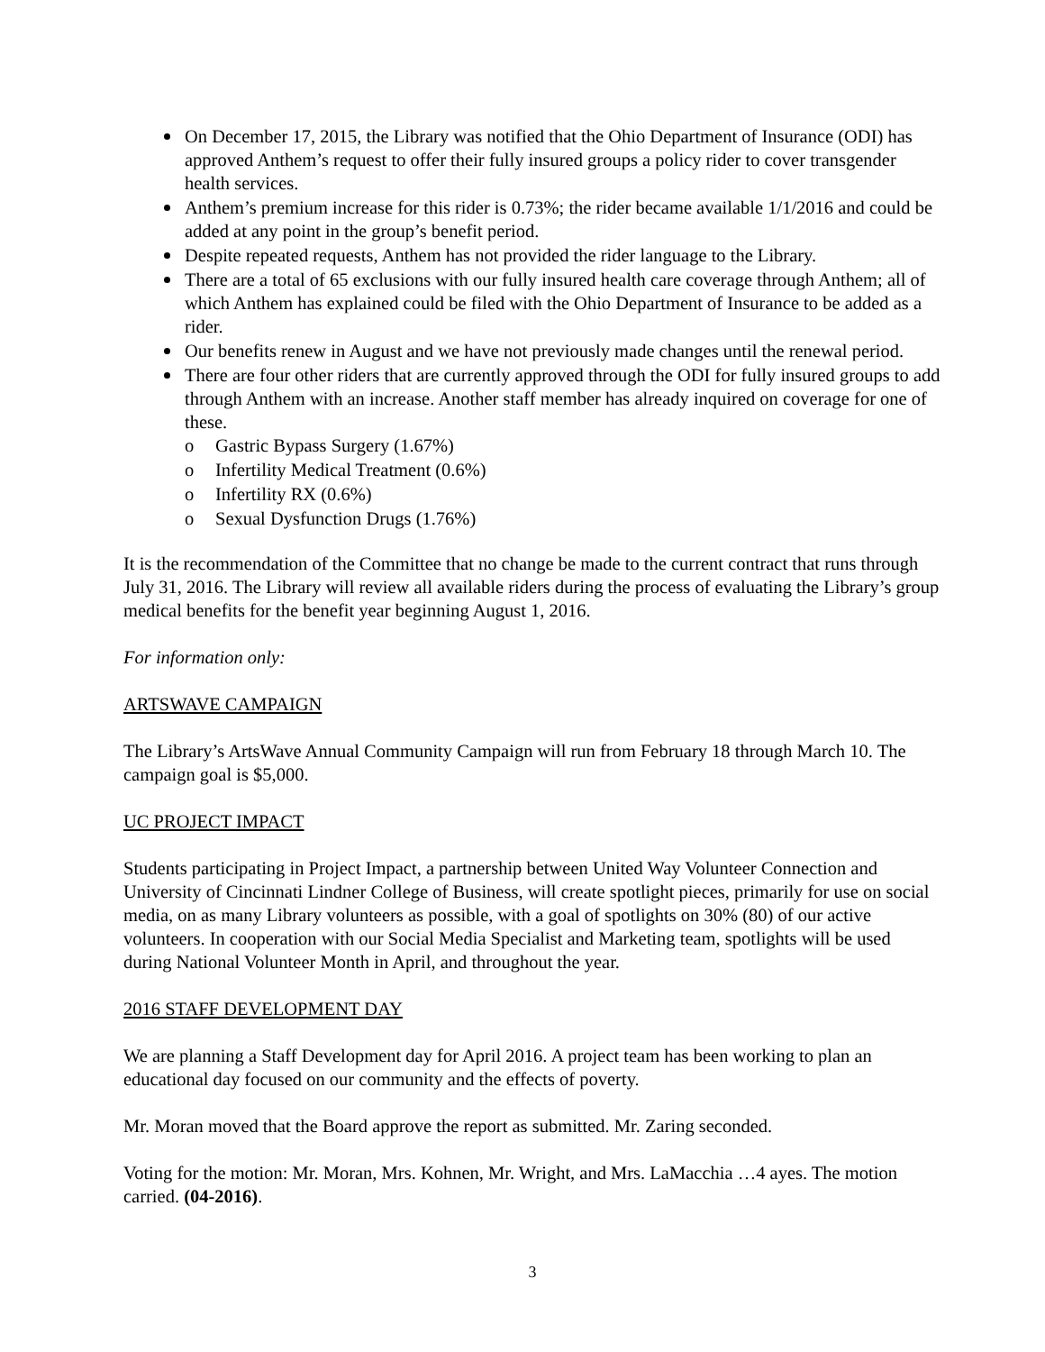On December 17, 2015, the Library was notified that the Ohio Department of Insurance (ODI) has approved Anthem’s request to offer their fully insured groups a policy rider to cover transgender health services.
Anthem’s premium increase for this rider is 0.73%; the rider became available 1/1/2016 and could be added at any point in the group’s benefit period.
Despite repeated requests, Anthem has not provided the rider language to the Library.
There are a total of 65 exclusions with our fully insured health care coverage through Anthem; all of which Anthem has explained could be filed with the Ohio Department of Insurance to be added as a rider.
Our benefits renew in August and we have not previously made changes until the renewal period.
There are four other riders that are currently approved through the ODI for fully insured groups to add through Anthem with an increase. Another staff member has already inquired on coverage for one of these.
o Gastric Bypass Surgery (1.67%)
o Infertility Medical Treatment (0.6%)
o Infertility RX (0.6%)
o Sexual Dysfunction Drugs (1.76%)
It is the recommendation of the Committee that no change be made to the current contract that runs through July 31, 2016. The Library will review all available riders during the process of evaluating the Library’s group medical benefits for the benefit year beginning August 1, 2016.
For information only:
ARTSWAVE CAMPAIGN
The Library’s ArtsWave Annual Community Campaign will run from February 18 through March 10. The campaign goal is $5,000.
UC PROJECT IMPACT
Students participating in Project Impact, a partnership between United Way Volunteer Connection and University of Cincinnati Lindner College of Business, will create spotlight pieces, primarily for use on social media, on as many Library volunteers as possible, with a goal of spotlights on 30% (80) of our active volunteers. In cooperation with our Social Media Specialist and Marketing team, spotlights will be used during National Volunteer Month in April, and throughout the year.
2016 STAFF DEVELOPMENT DAY
We are planning a Staff Development day for April 2016. A project team has been working to plan an educational day focused on our community and the effects of poverty.
Mr. Moran moved that the Board approve the report as submitted. Mr. Zaring seconded.
Voting for the motion: Mr. Moran, Mrs. Kohnen, Mr. Wright, and Mrs. LaMacchia …4 ayes. The motion carried. (04-2016).
3